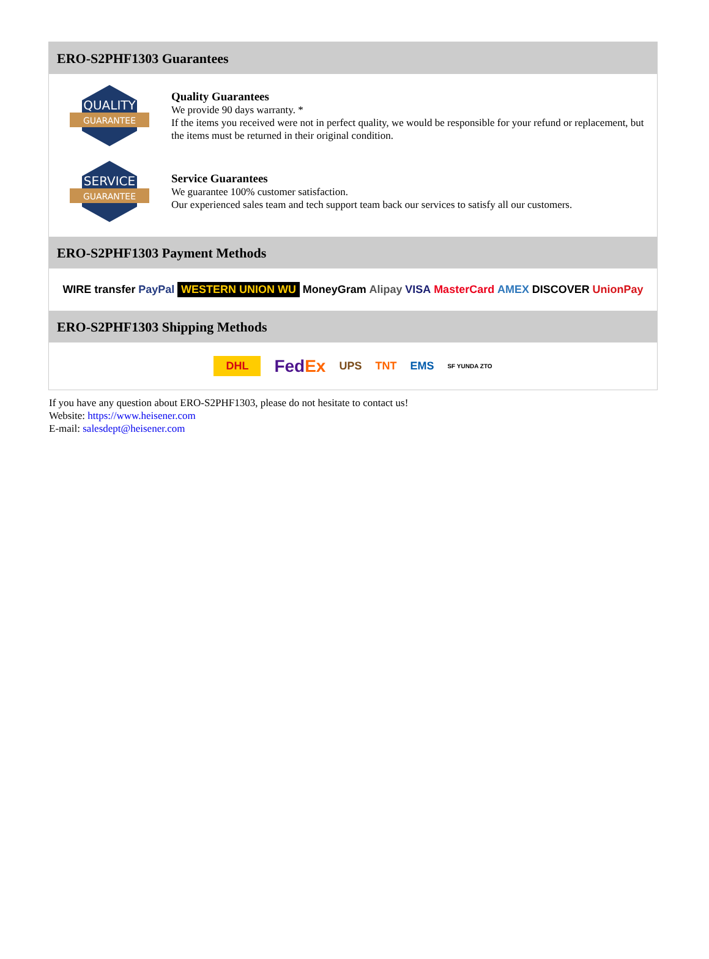ERO-S2PHF1303 Guarantees
QUALITY
GUARANTEE
Quality Guarantees
We provide 90 days warranty. *
If the items you received were not in perfect quality, we would be responsible for your refund or replacement, but the items must be returned in their original condition.
SERVICE
GUARANTEE
Service Guarantees
We guarantee 100% customer satisfaction.
Our experienced sales team and tech support team back our services to satisfy all our customers.
ERO-S2PHF1303 Payment Methods
WIRE transfer PayPal WESTERN UNION WU MoneyGram Alipay VISA MasterCard AMEX DISCOVER UnionPay
ERO-S2PHF1303 Shipping Methods
DHL FedEx UPS TNT EMS SF YUNDA ZTO
If you have any question about ERO-S2PHF1303, please do not hesitate to contact us!
Website: https://www.heisener.com
E-mail: salesdept@heisener.com